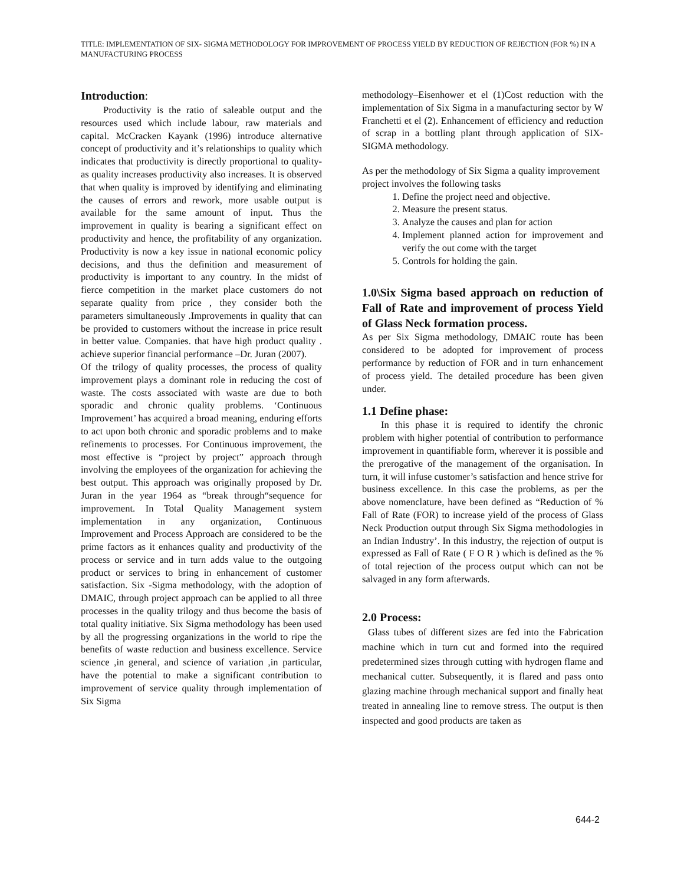TITLE: IMPLEMENTATION OF SIX- SIGMA METHODOLOGY FOR IMPROVEMENT OF PROCESS YIELD BY REDUCTION OF REJECTION (FOR %) IN A MANUFACTURING PROCESS
Introduction:
Productivity is the ratio of saleable output and the resources used which include labour, raw materials and capital. McCracken Kayank (1996) introduce alternative concept of productivity and it’s relationships to quality which indicates that productivity is directly proportional to quality-as quality increases productivity also increases. It is observed that when quality is improved by identifying and eliminating the causes of errors and rework, more usable output is available for the same amount of input. Thus the improvement in quality is bearing a significant effect on productivity and hence, the profitability of any organization. Productivity is now a key issue in national economic policy decisions, and thus the definition and measurement of productivity is important to any country. In the midst of fierce competition in the market place customers do not separate quality from price , they consider both the parameters simultaneously .Improvements in quality that can be provided to customers without the increase in price result in better value. Companies. that have high product quality . achieve superior financial performance –Dr. Juran (2007).
Of the trilogy of quality processes, the process of quality improvement plays a dominant role in reducing the cost of waste. The costs associated with waste are due to both sporadic and chronic quality problems. ‘Continuous Improvement’ has acquired a broad meaning, enduring efforts to act upon both chronic and sporadic problems and to make refinements to processes. For Continuous improvement, the most effective is “project by project” approach through involving the employees of the organization for achieving the best output. This approach was originally proposed by Dr. Juran in the year 1964 as “break through“sequence for improvement. In Total Quality Management system implementation in any organization, Continuous Improvement and Process Approach are considered to be the prime factors as it enhances quality and productivity of the process or service and in turn adds value to the outgoing product or services to bring in enhancement of customer satisfaction. Six -Sigma methodology, with the adoption of DMAIC, through project approach can be applied to all three processes in the quality trilogy and thus become the basis of total quality initiative. Six Sigma methodology has been used by all the progressing organizations in the world to ripe the benefits of waste reduction and business excellence. Service science ,in general, and science of variation ,in particular, have the potential to make a significant contribution to improvement of service quality through implementation of Six Sigma
methodology–Eisenhower et el (1)Cost reduction with the implementation of Six Sigma in a manufacturing sector by W Franchetti et el (2). Enhancement of efficiency and reduction of scrap in a bottling plant through application of SIX-SIGMA methodology.
As per the methodology of Six Sigma a quality improvement project involves the following tasks
1. Define the project need and objective.
2. Measure the present status.
3. Analyze the causes and plan for action
4. Implement planned action for improvement and verify the out come with the target
5. Controls for holding the gain.
1.0\Six Sigma based approach on reduction of Fall of Rate and improvement of process Yield of Glass Neck formation process.
As per Six Sigma methodology, DMAIC route has been considered to be adopted for improvement of process performance by reduction of FOR and in turn enhancement of process yield. The detailed procedure has been given under.
1.1 Define phase:
In this phase it is required to identify the chronic problem with higher potential of contribution to performance improvement in quantifiable form, wherever it is possible and the prerogative of the management of the organisation. In turn, it will infuse customer’s satisfaction and hence strive for business excellence. In this case the problems, as per the above nomenclature, have been defined as “Reduction of % Fall of Rate (FOR) to increase yield of the process of Glass Neck Production output through Six Sigma methodologies in an Indian Industry’. In this industry, the rejection of output is expressed as Fall of Rate ( F O R ) which is defined as the % of total rejection of the process output which can not be salvaged in any form afterwards.
2.0 Process:
Glass tubes of different sizes are fed into the Fabrication machine which in turn cut and formed into the required predetermined sizes through cutting with hydrogen flame and mechanical cutter. Subsequently, it is flared and pass onto glazing machine through mechanical support and finally heat treated in annealing line to remove stress. The output is then inspected and good products are taken as
644-2